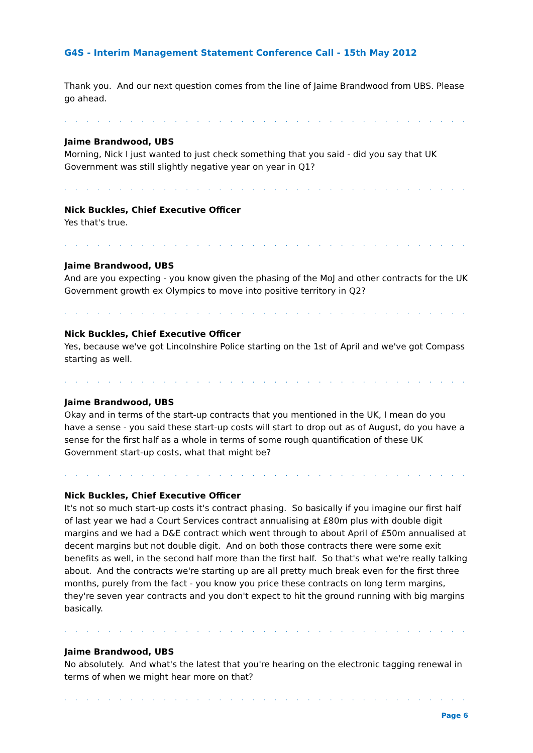G4S - Interim Management Statement Conference Call - 15th May 2012
Thank you. And our next question comes from the line of Jaime Brandwood from UBS. Please go ahead.
. . . . . . . . . . . . . . . . . . . . . . . . . . . . . . . . . . . . . . . . . . . . . . . . . . . . . . . . . . . . . .
Jaime Brandwood, UBS
Morning, Nick I just wanted to just check something that you said - did you say that UK Government was still slightly negative year on year in Q1?
. . . . . . . . . . . . . . . . . . . . . . . . . . . . . . . . . . . . . . . . . . . . . . . . . . . . . . . . . . . . . .
Nick Buckles, Chief Executive Officer
Yes that's true.
. . . . . . . . . . . . . . . . . . . . . . . . . . . . . . . . . . . . . . . . . . . . . . . . . . . . . . . . . . . . . .
Jaime Brandwood, UBS
And are you expecting - you know given the phasing of the MoJ and other contracts for the UK Government growth ex Olympics to move into positive territory in Q2?
. . . . . . . . . . . . . . . . . . . . . . . . . . . . . . . . . . . . . . . . . . . . . . . . . . . . . . . . . . . . . .
Nick Buckles, Chief Executive Officer
Yes, because we've got Lincolnshire Police starting on the 1st of April and we've got Compass starting as well.
. . . . . . . . . . . . . . . . . . . . . . . . . . . . . . . . . . . . . . . . . . . . . . . . . . . . . . . . . . . . . .
Jaime Brandwood, UBS
Okay and in terms of the start-up contracts that you mentioned in the UK, I mean do you have a sense - you said these start-up costs will start to drop out as of August, do you have a sense for the first half as a whole in terms of some rough quantification of these UK Government start-up costs, what that might be?
. . . . . . . . . . . . . . . . . . . . . . . . . . . . . . . . . . . . . . . . . . . . . . . . . . . . . . . . . . . . . .
Nick Buckles, Chief Executive Officer
It's not so much start-up costs it's contract phasing. So basically if you imagine our first half of last year we had a Court Services contract annualising at £80m plus with double digit margins and we had a D&E contract which went through to about April of £50m annualised at decent margins but not double digit. And on both those contracts there were some exit benefits as well, in the second half more than the first half. So that's what we're really talking about. And the contracts we're starting up are all pretty much break even for the first three months, purely from the fact - you know you price these contracts on long term margins, they're seven year contracts and you don't expect to hit the ground running with big margins basically.
. . . . . . . . . . . . . . . . . . . . . . . . . . . . . . . . . . . . . . . . . . . . . . . . . . . . . . . . . . . . . .
Jaime Brandwood, UBS
No absolutely. And what's the latest that you're hearing on the electronic tagging renewal in terms of when we might hear more on that?
. . . . . . . . . . . . . . . . . . . . . . . . . . . . . . . . . . . . . . . . . . . . . . . . . . . . . . . . . . . . . .
Page 6